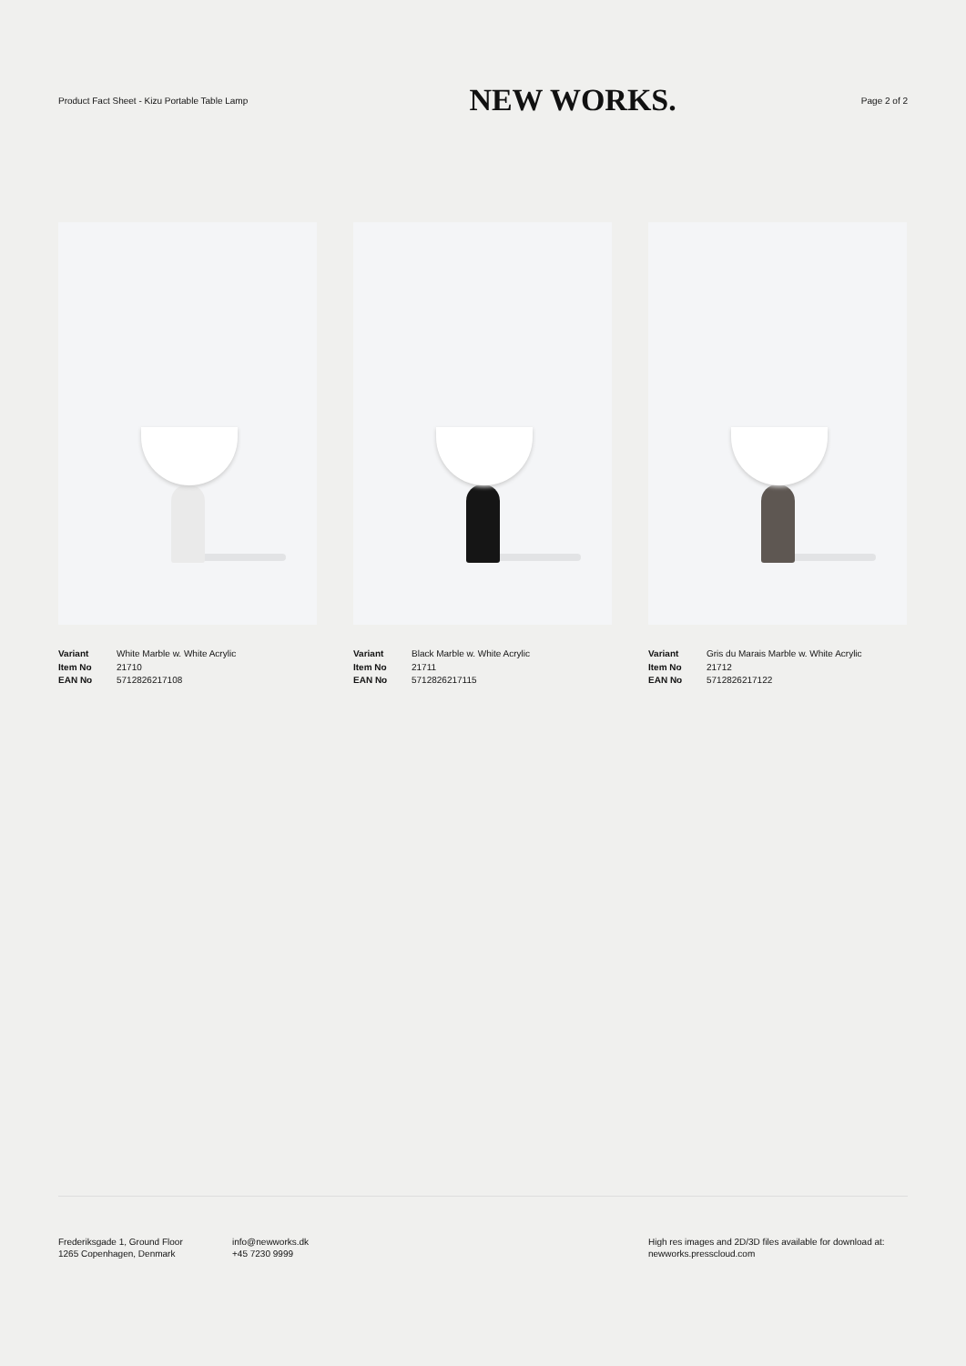Product Fact Sheet - Kizu Portable Table Lamp
NEW WORKS.
Page 2 of 2
| Variant | White Marble w. White Acrylic |
| Item No | 21710 |
| EAN No | 5712826217108 |
| Variant | Black Marble w. White Acrylic |
| Item No | 21711 |
| EAN No | 5712826217115 |
| Variant | Gris du Marais Marble w. White Acrylic |
| Item No | 21712 |
| EAN No | 5712826217122 |
Frederiksgade 1, Ground Floor
1265 Copenhagen, Denmark
info@newworks.dk
+45 7230 9999
High res images and 2D/3D files available for download at:
newworks.presscloud.com